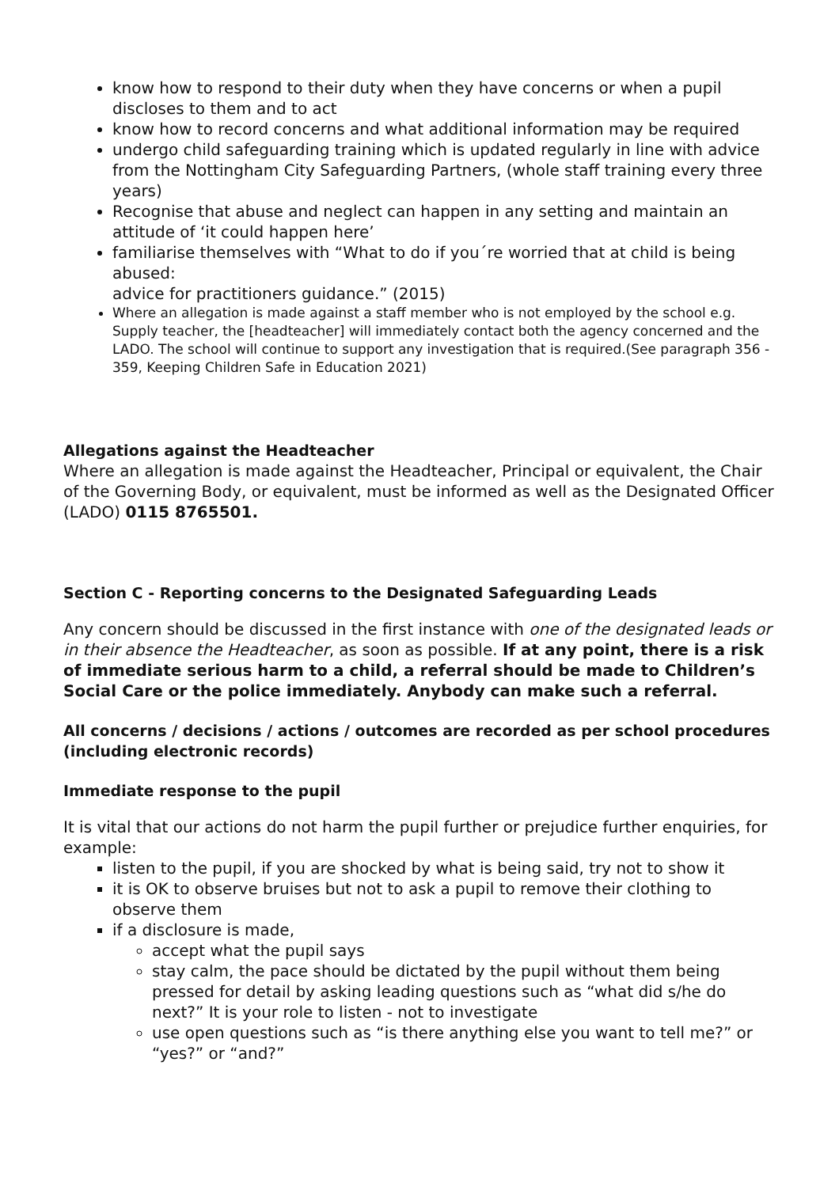know how to respond to their duty when they have concerns or when a pupil discloses to them and to act
know how to record concerns and what additional information may be required
undergo child safeguarding training which is updated regularly in line with advice from the Nottingham City Safeguarding Partners, (whole staff training every three years)
Recognise that abuse and neglect can happen in any setting and maintain an attitude of ‘it could happen here’
familiarise themselves with “What to do if you´re worried that at child is being abused:
advice for practitioners guidance.” (2015)
Where an allegation is made against a staff member who is not employed by the school e.g. Supply teacher, the [headteacher] will immediately contact both the agency concerned and the LADO. The school will continue to support any investigation that is required.(See paragraph 356 - 359, Keeping Children Safe in Education 2021)
Allegations against the Headteacher
Where an allegation is made against the Headteacher, Principal or equivalent, the Chair of the Governing Body, or equivalent, must be informed as well as the Designated Officer (LADO) 0115 8765501.
Section C - Reporting concerns to the Designated Safeguarding Leads
Any concern should be discussed in the first instance with one of the designated leads or in their absence the Headteacher, as soon as possible. If at any point, there is a risk of immediate serious harm to a child, a referral should be made to Children’s Social Care or the police immediately. Anybody can make such a referral.
All concerns / decisions / actions / outcomes are recorded as per school procedures (including electronic records)
Immediate response to the pupil
It is vital that our actions do not harm the pupil further or prejudice further enquiries, for example:
listen to the pupil, if you are shocked by what is being said, try not to show it
it is OK to observe bruises but not to ask a pupil to remove their clothing to observe them
if a disclosure is made,
accept what the pupil says
stay calm, the pace should be dictated by the pupil without them being pressed for detail by asking leading questions such as “what did s/he do next?” It is your role to listen - not to investigate
use open questions such as “is there anything else you want to tell me?” or “yes?” or “and?”